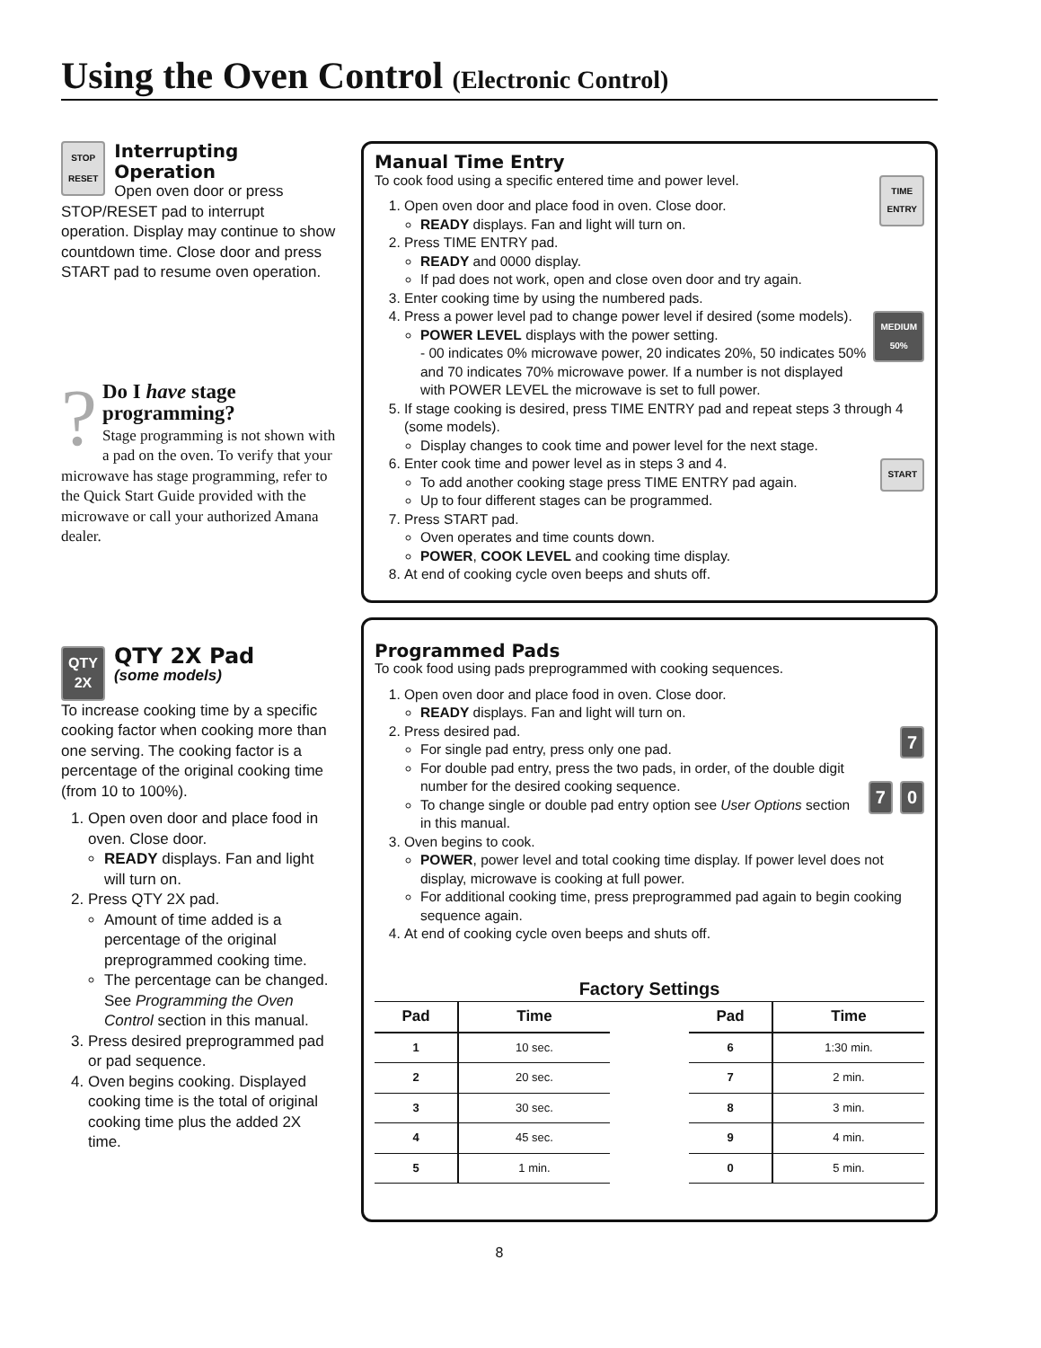Using the Oven Control (Electronic Control)
STOP
RESET
Interrupting Operation
Open oven door or press STOP/RESET pad to interrupt operation. Display may continue to show countdown time. Close door and press START pad to resume oven operation.
? Do I have stage programming?
Stage programming is not shown with a pad on the oven. To verify that your microwave has stage programming, refer to the Quick Start Guide provided with the microwave or call your authorized Amana dealer.
QTY
2X
QTY 2X Pad
(some models)
To increase cooking time by a specific cooking factor when cooking more than one serving. The cooking factor is a percentage of the original cooking time (from 10 to 100%).
1. Open oven door and place food in oven. Close door.
READY displays. Fan and light will turn on.
2. Press QTY 2X pad.
Amount of time added is a percentage of the original preprogrammed cooking time.
The percentage can be changed. See Programming the Oven Control section in this manual.
3. Press desired preprogrammed pad or pad sequence.
4. Oven begins cooking. Displayed cooking time is the total of original cooking time plus the added 2X time.
Manual Time Entry
To cook food using a specific entered time and power level. TIME
ENTRY
1. Open oven door and place food in oven. Close door.
READY displays. Fan and light will turn on.
2. Press TIME ENTRY pad.
READY and 0000 display.
If pad does not work, open and close oven door and try again.
3. Enter cooking time by using the numbered pads.
4. Press a power level pad to change power level if desired (some models). MEDIUM
50%
POWER LEVEL displays with the power setting.
- 00 indicates 0% microwave power, 20 indicates 20%, 50 indicates 50% and 70 indicates 70% microwave power. If a number is not displayed with POWER LEVEL the microwave is set to full power.
5. If stage cooking is desired, press TIME ENTRY pad and repeat steps 3 through 4 (some models).
Display changes to cook time and power level for the next stage.
6. Enter cook time and power level as in steps 3 and 4. START
To add another cooking stage press TIME ENTRY pad again.
Up to four different stages can be programmed.
7. Press START pad.
Oven operates and time counts down.
POWER, COOK LEVEL and cooking time display.
8. At end of cooking cycle oven beeps and shuts off.
Programmed Pads
To cook food using pads preprogrammed with cooking sequences.
1. Open oven door and place food in oven. Close door.
READY displays. Fan and light will turn on.
2. Press desired pad. 7
For single pad entry, press only one pad.
For double pad entry, press the two pads, in order, of the double digit number for the desired cooking sequence. 0 7
To change single or double pad entry option see User Options section in this manual.
3. Oven begins to cook.
POWER, power level and total cooking time display. If power level does not display, microwave is cooking at full power.
For additional cooking time, press preprogrammed pad again to begin cooking sequence again.
4. At end of cooking cycle oven beeps and shuts off.
Factory Settings
| Pad | Time |
| --- | --- |
| 1 | 10 sec. |
| 2 | 20 sec. |
| 3 | 30 sec. |
| 4 | 45 sec. |
| 5 | 1 min. |
| Pad | Time |
| --- | --- |
| 6 | 1:30 min. |
| 7 | 2 min. |
| 8 | 3 min. |
| 9 | 4 min. |
| 0 | 5 min. |
8